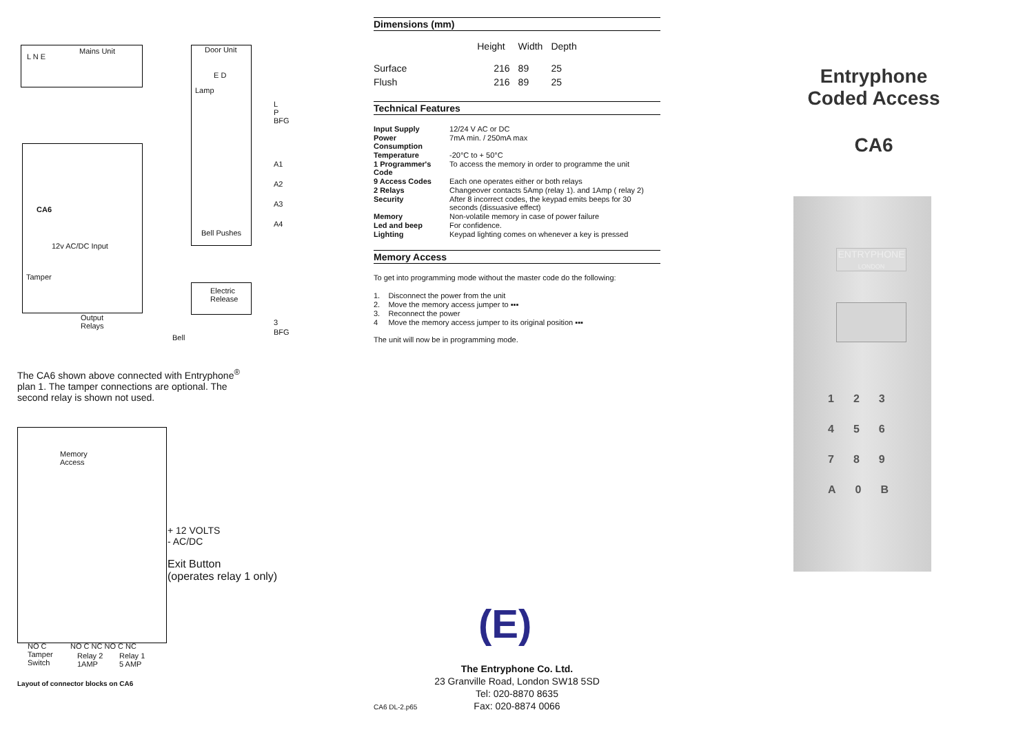Mains Unit
L N E
Door Unit
E D
Lamp
L
P
BFG
A1
A2
A3
A4
Bell Pushes
CA6
12v AC/DC Input
Tamper
Electric
Release
Output
Relays
3
Bell
BFG
The CA6 shown above connected with Entryphone<sup>®</sup> plan 1. The tamper connections are optional. The second relay is shown not used.
Memory
Access
+ 12 VOLTS
- AC/DC
Exit Button
(operates relay 1 only)
NO C
Tamper
Switch
NO C NC NO C NC
Relay 2
1AMP
Relay 1
5 AMP
Layout of connector blocks on CA6
Dimensions (mm)
| | Height | Width | Depth |
| --- | --- | --- | --- |
| Surface | 216 | 89 | 25 |
| Flush | 216 | 89 | 25 |
Technical Features
| Input Supply | 12/24 V AC or DC |
| Power Consumption | 7mA min. / 250mA max |
| Temperature | -20°C to + 50°C |
| 1 Programmer's Code | To access the memory in order to programme the unit |
| 9 Access Codes | Each one operates either or both relays |
| 2 Relays | Changeover contacts 5Amp (relay 1). and 1Amp ( relay 2) |
| Security | After 8 incorrect codes, the keypad emits beeps for 30 seconds (dissuasive effect) |
| Memory | Non-volatile memory in case of power failure |
| Led and beep | For confidence. |
| Lighting | Keypad lighting comes on whenever a key is pressed |
Memory Access
To get into programming mode without the master code do the following:
1. Disconnect the power from the unit
2. Move the memory access jumper to ▪▪▪
3. Reconnect the power
4 Move the memory access jumper to its original position ▪▪▪
The unit will now be in programming mode.
(E)
The Entryphone Co. Ltd.
23 Granville Road, London SW18 5SD
Tel: 020-8870 8635
Fax: 020-8874 0066
CA6 DL-2.p65
Entryphone
Coded Access
CA6
ENTRYPHONE
LONDON
123
456
789
A0B